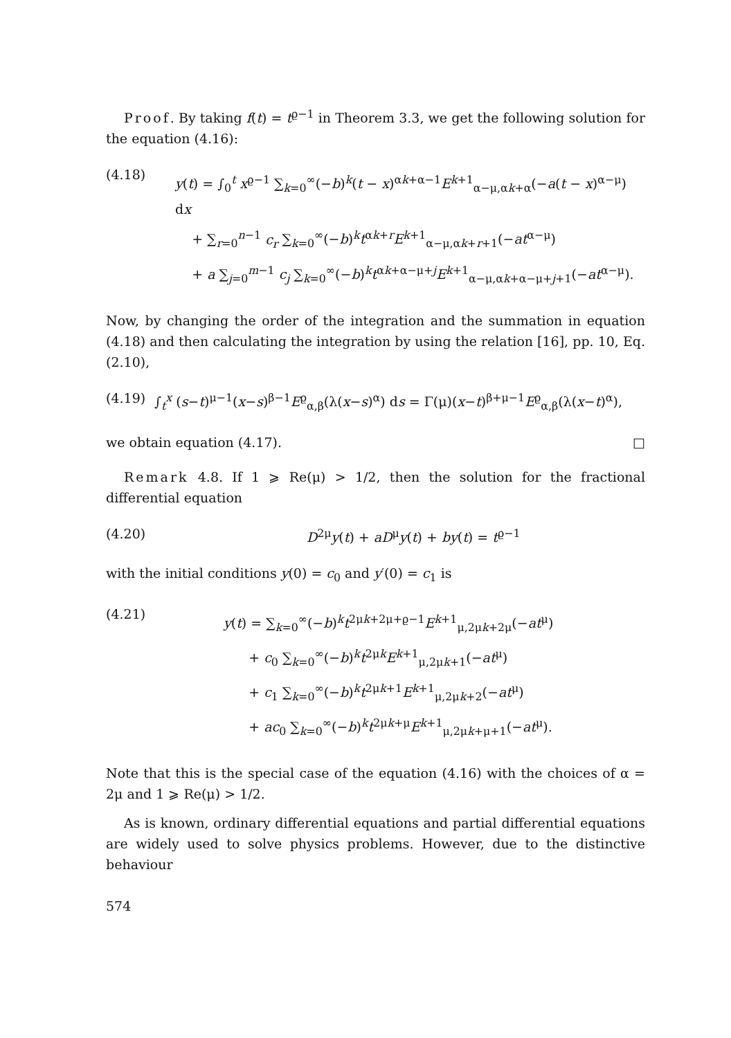Proof. By taking f(t) = t<sup>ϱ−1</sup> in Theorem 3.3, we get the following solution for the equation (4.16):
(4.18)
y(t) = ∫<sub>0</sub><sup>t</sup> x<sup>ϱ−1</sup> ∑<sub>k=0</sub><sup>∞</sup>(−b)<sup>k</sup>(t − x)<sup>αk+α−1</sup>E<sup>k+1</sup><sub>α−μ,αk+α</sub>(−a(t − x)<sup>α−μ</sup>) dx
+ ∑<sub>r=0</sub><sup>n−1</sup> c<sub>r</sub> ∑<sub>k=0</sub><sup>∞</sup>(−b)<sup>k</sup>t<sup>αk+r</sup>E<sup>k+1</sup><sub>α−μ,αk+r+1</sub>(−at<sup>α−μ</sup>)
+ a ∑<sub>j=0</sub><sup>m−1</sup> c<sub>j</sub> ∑<sub>k=0</sub><sup>∞</sup>(−b)<sup>k</sup>t<sup>αk+α−μ+j</sup>E<sup>k+1</sup><sub>α−μ,αk+α−μ+j+1</sub>(−at<sup>α−μ</sup>).
Now, by changing the order of the integration and the summation in equation (4.18) and then calculating the integration by using the relation [16], pp. 10, Eq. (2.10),
(4.19) ∫<sub>t</sub><sup>x</sup> (s−t)<sup>μ−1</sup>(x−s)<sup>β−1</sup>E<sup>ϱ</sup><sub>α,β</sub>(λ(x−s)<sup>α</sup>) ds = Γ(μ)(x−t)<sup>β+μ−1</sup>E<sup>ϱ</sup><sub>α,β</sub>(λ(x−t)<sup>α</sup>),
we obtain equation (4.17). □
Remark 4.8. If 1 ⩾ Re(μ) > 1/2, then the solution for the fractional differential equation
(4.20) D<sup>2μ</sup>y(t) + aD<sup>μ</sup>y(t) + by(t) = t<sup>ϱ−1</sup>
with the initial conditions y(0) = c<sub>0</sub> and y′(0) = c<sub>1</sub> is
(4.21)
y(t) = ∑<sub>k=0</sub><sup>∞</sup>(−b)<sup>k</sup>t<sup>2μk+2μ+ϱ−1</sup>E<sup>k+1</sup><sub>μ,2μk+2μ</sub>(−at<sup>μ</sup>)
+ c<sub>0</sub> ∑<sub>k=0</sub><sup>∞</sup>(−b)<sup>k</sup>t<sup>2μk</sup>E<sup>k+1</sup><sub>μ,2μk+1</sub>(−at<sup>μ</sup>)
+ c<sub>1</sub> ∑<sub>k=0</sub><sup>∞</sup>(−b)<sup>k</sup>t<sup>2μk+1</sup>E<sup>k+1</sup><sub>μ,2μk+2</sub>(−at<sup>μ</sup>)
+ ac<sub>0</sub> ∑<sub>k=0</sub><sup>∞</sup>(−b)<sup>k</sup>t<sup>2μk+μ</sup>E<sup>k+1</sup><sub>μ,2μk+μ+1</sub>(−at<sup>μ</sup>).
Note that this is the special case of the equation (4.16) with the choices of α = 2μ and 1 ⩾ Re(μ) > 1/2.
As is known, ordinary differential equations and partial differential equations are widely used to solve physics problems. However, due to the distinctive behaviour
574